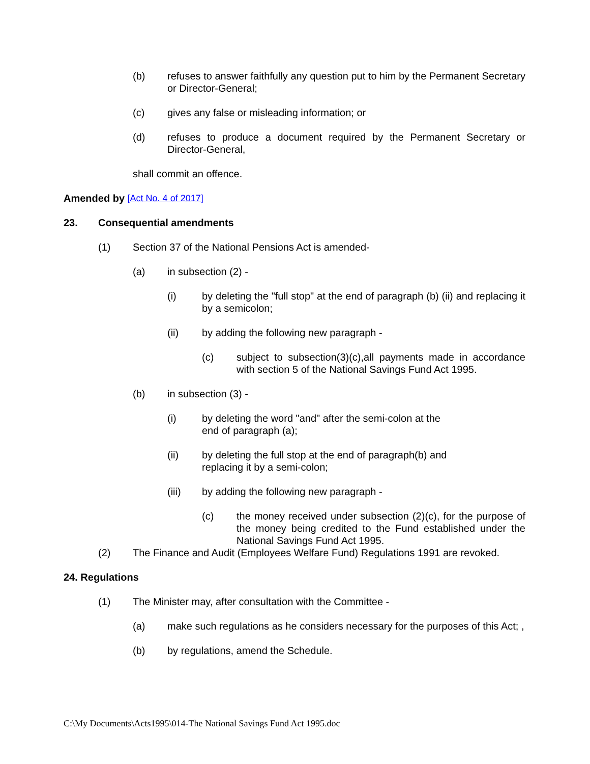(b) refuses to answer faithfully any question put to him by the Permanent Secretary or Director-General;
(c) gives any false or misleading information; or
(d) refuses to produce a document required by the Permanent Secretary or Director-General,
shall commit an offence.
Amended by [Act No. 4 of 2017]
23. Consequential amendments
(1) Section 37 of the National Pensions Act is amended-
(a) in subsection (2) -
(i) by deleting the "full stop" at the end of paragraph (b) (ii) and replacing it by a semicolon;
(ii) by adding the following new paragraph -
(c) subject to subsection(3)(c),all payments made in accordance with section 5 of the National Savings Fund Act 1995.
(b) in subsection (3) -
(i) by deleting the word "and" after the semi-colon at the
end of paragraph (a);
(ii) by deleting the full stop at the end of paragraph(b) and
replacing it by a semi-colon;
(iii) by adding the following new paragraph -
(c) the money received under subsection (2)(c), for the purpose of the money being credited to the Fund established under the National Savings Fund Act 1995.
(2) The Finance and Audit (Employees Welfare Fund) Regulations 1991 are revoked.
24. Regulations
(1) The Minister may, after consultation with the Committee -
(a) make such regulations as he considers necessary for the purposes of this Act; ,
(b) by regulations, amend the Schedule.
C:\My Documents\Acts1995\014-The National Savings Fund Act 1995.doc